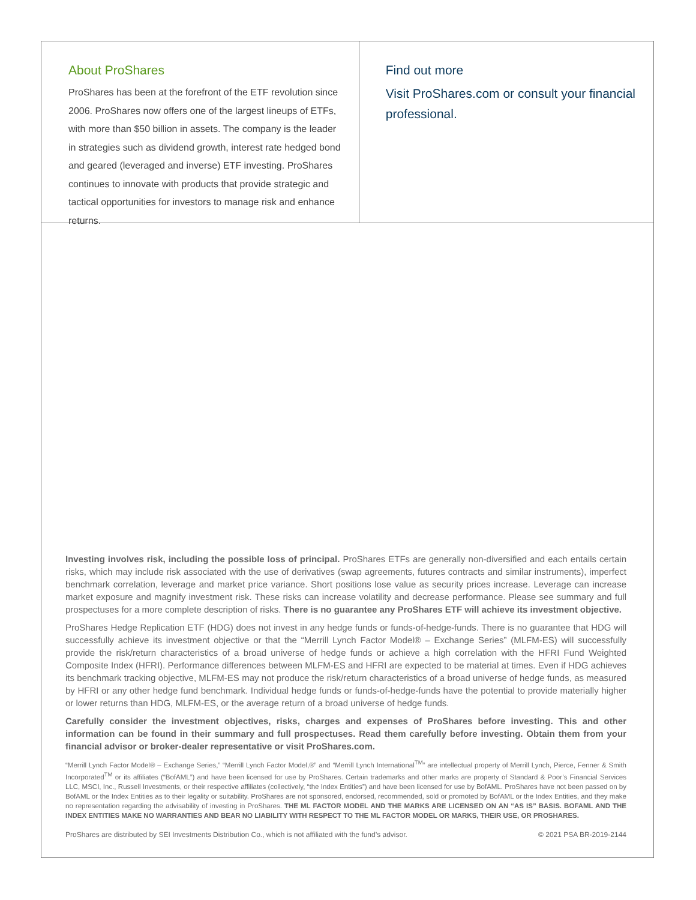About ProShares
ProShares has been at the forefront of the ETF revolution since 2006. ProShares now offers one of the largest lineups of ETFs, with more than $50 billion in assets. The company is the leader in strategies such as dividend growth, interest rate hedged bond and geared (leveraged and inverse) ETF investing. ProShares continues to innovate with products that provide strategic and tactical opportunities for investors to manage risk and enhance returns.
Find out more
Visit ProShares.com or consult your financial professional.
Investing involves risk, including the possible loss of principal. ProShares ETFs are generally non-diversified and each entails certain risks, which may include risk associated with the use of derivatives (swap agreements, futures contracts and similar instruments), imperfect benchmark correlation, leverage and market price variance. Short positions lose value as security prices increase. Leverage can increase market exposure and magnify investment risk. These risks can increase volatility and decrease performance. Please see summary and full prospectuses for a more complete description of risks. There is no guarantee any ProShares ETF will achieve its investment objective.
ProShares Hedge Replication ETF (HDG) does not invest in any hedge funds or funds-of-hedge-funds. There is no guarantee that HDG will successfully achieve its investment objective or that the “Merrill Lynch Factor Model® – Exchange Series” (MLFM-ES) will successfully provide the risk/return characteristics of a broad universe of hedge funds or achieve a high correlation with the HFRI Fund Weighted Composite Index (HFRI). Performance differences between MLFM-ES and HFRI are expected to be material at times. Even if HDG achieves its benchmark tracking objective, MLFM-ES may not produce the risk/return characteristics of a broad universe of hedge funds, as measured by HFRI or any other hedge fund benchmark. Individual hedge funds or funds-of-hedge-funds have the potential to provide materially higher or lower returns than HDG, MLFM-ES, or the average return of a broad universe of hedge funds.
Carefully consider the investment objectives, risks, charges and expenses of ProShares before investing. This and other information can be found in their summary and full prospectuses. Read them carefully before investing. Obtain them from your financial advisor or broker-dealer representative or visit ProShares.com.
“Merrill Lynch Factor Model® – Exchange Series,” “Merrill Lynch Factor Model,®” and “Merrill Lynch International<sup>TM</sup>” are intellectual property of Merrill Lynch, Pierce, Fenner & Smith Incorporated<sup>TM</sup> or its affiliates (“BofAML”) and have been licensed for use by ProShares. Certain trademarks and other marks are property of Standard & Poor’s Financial Services LLC, MSCI, Inc., Russell Investments, or their respective affiliates (collectively, “the Index Entities”) and have been licensed for use by BofAML. ProShares have not been passed on by BofAML or the Index Entities as to their legality or suitability. ProShares are not sponsored, endorsed, recommended, sold or promoted by BofAML or the Index Entities, and they make no representation regarding the advisability of investing in ProShares. THE ML FACTOR MODEL AND THE MARKS ARE LICENSED ON AN “AS IS” BASIS. BOFAML AND THE INDEX ENTITIES MAKE NO WARRANTIES AND BEAR NO LIABILITY WITH RESPECT TO THE ML FACTOR MODEL OR MARKS, THEIR USE, OR PROSHARES.
ProShares are distributed by SEI Investments Distribution Co., which is not affiliated with the fund’s advisor. © 2021 PSA BR-2019-2144